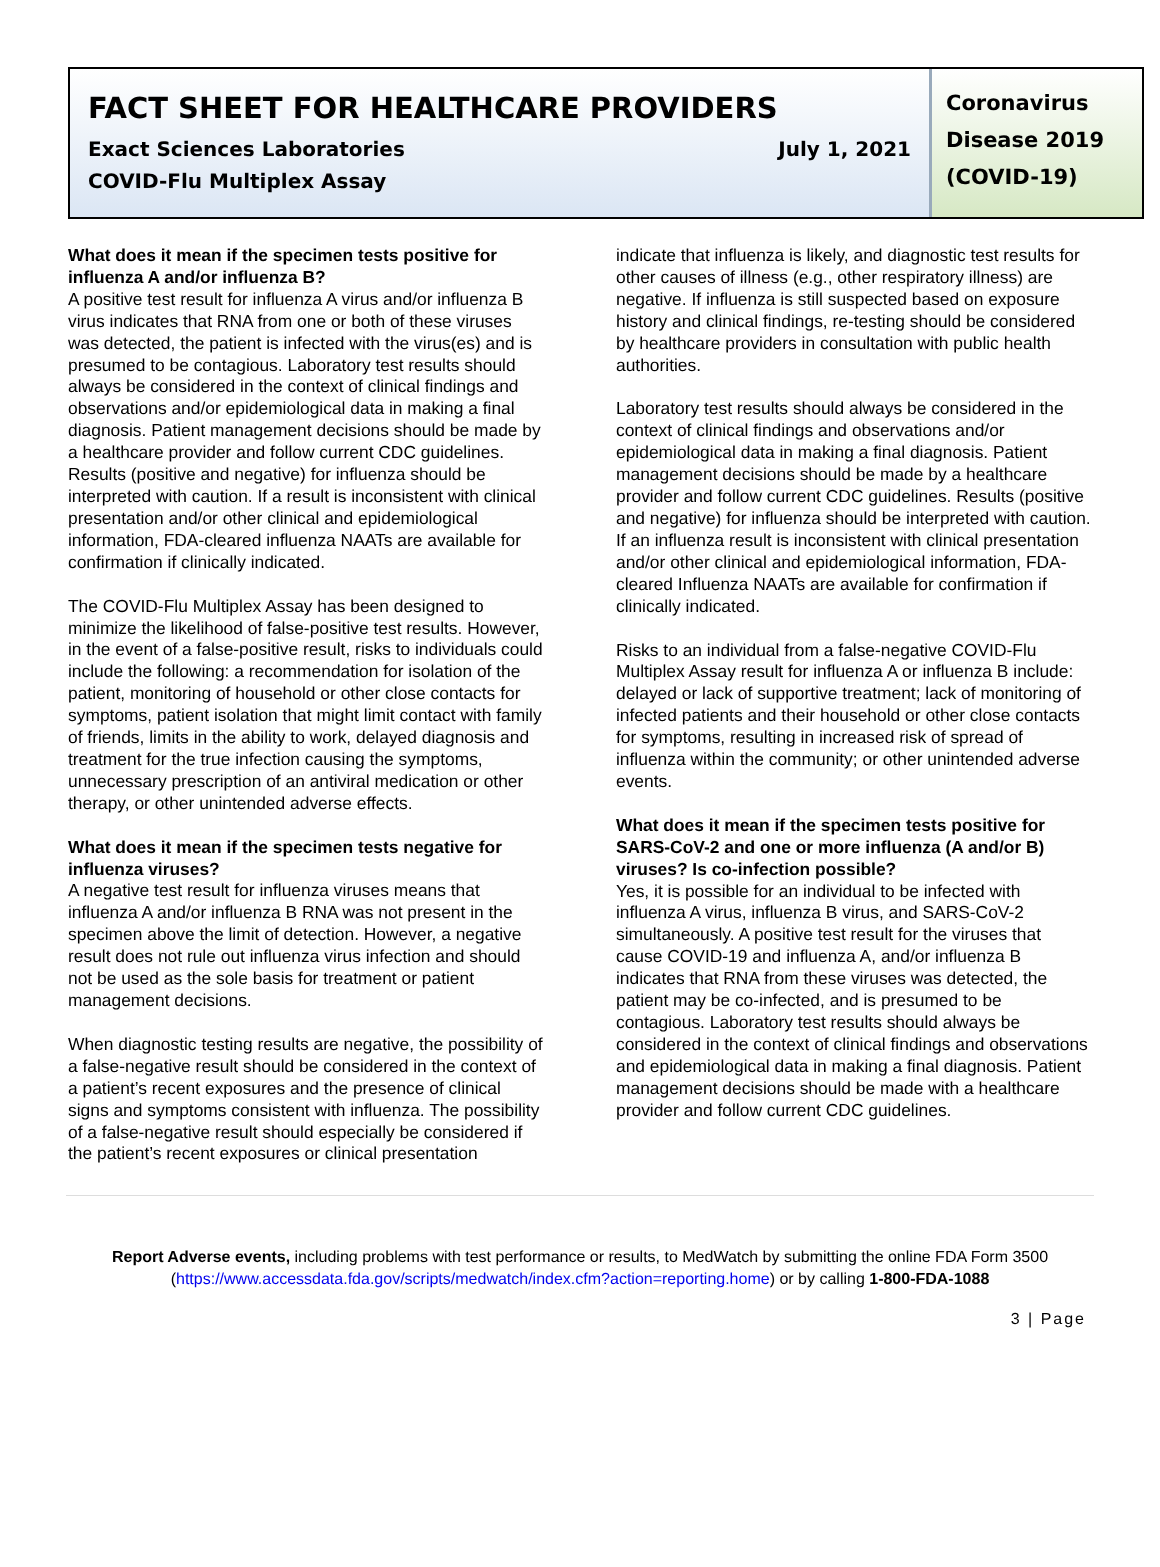FACT SHEET FOR HEALTHCARE PROVIDERS
Exact Sciences Laboratories July 1, 2021
COVID-Flu Multiplex Assay
Coronavirus
Disease 2019
(COVID-19)
What does it mean if the specimen tests positive for influenza A and/or influenza B?
A positive test result for influenza A virus and/or influenza B virus indicates that RNA from one or both of these viruses was detected, the patient is infected with the virus(es) and is presumed to be contagious. Laboratory test results should always be considered in the context of clinical findings and observations and/or epidemiological data in making a final diagnosis. Patient management decisions should be made by a healthcare provider and follow current CDC guidelines. Results (positive and negative) for influenza should be interpreted with caution. If a result is inconsistent with clinical presentation and/or other clinical and epidemiological information, FDA-cleared influenza NAATs are available for confirmation if clinically indicated.
The COVID-Flu Multiplex Assay has been designed to minimize the likelihood of false-positive test results. However, in the event of a false-positive result, risks to individuals could include the following: a recommendation for isolation of the patient, monitoring of household or other close contacts for symptoms, patient isolation that might limit contact with family of friends, limits in the ability to work, delayed diagnosis and treatment for the true infection causing the symptoms, unnecessary prescription of an antiviral medication or other therapy, or other unintended adverse effects.
What does it mean if the specimen tests negative for influenza viruses?
A negative test result for influenza viruses means that influenza A and/or influenza B RNA was not present in the specimen above the limit of detection. However, a negative result does not rule out influenza virus infection and should not be used as the sole basis for treatment or patient management decisions.
When diagnostic testing results are negative, the possibility of a false-negative result should be considered in the context of a patient’s recent exposures and the presence of clinical signs and symptoms consistent with influenza. The possibility of a false-negative result should especially be considered if the patient’s recent exposures or clinical presentation
indicate that influenza is likely, and diagnostic test results for other causes of illness (e.g., other respiratory illness) are negative. If influenza is still suspected based on exposure history and clinical findings, re-testing should be considered by healthcare providers in consultation with public health authorities.
Laboratory test results should always be considered in the context of clinical findings and observations and/or epidemiological data in making a final diagnosis. Patient management decisions should be made by a healthcare provider and follow current CDC guidelines. Results (positive and negative) for influenza should be interpreted with caution. If an influenza result is inconsistent with clinical presentation and/or other clinical and epidemiological information, FDA-cleared Influenza NAATs are available for confirmation if clinically indicated.
Risks to an individual from a false-negative COVID-Flu Multiplex Assay result for influenza A or influenza B include: delayed or lack of supportive treatment; lack of monitoring of infected patients and their household or other close contacts for symptoms, resulting in increased risk of spread of influenza within the community; or other unintended adverse events.
What does it mean if the specimen tests positive for SARS-CoV-2 and one or more influenza (A and/or B) viruses? Is co-infection possible?
Yes, it is possible for an individual to be infected with influenza A virus, influenza B virus, and SARS-CoV-2 simultaneously. A positive test result for the viruses that cause COVID-19 and influenza A, and/or influenza B indicates that RNA from these viruses was detected, the patient may be co-infected, and is presumed to be contagious. Laboratory test results should always be considered in the context of clinical findings and observations and epidemiological data in making a final diagnosis. Patient management decisions should be made with a healthcare provider and follow current CDC guidelines.
Report Adverse events, including problems with test performance or results, to MedWatch by submitting the online FDA Form 3500 (https://www.accessdata.fda.gov/scripts/medwatch/index.cfm?action=reporting.home) or by calling 1-800-FDA-1088
3 | Page